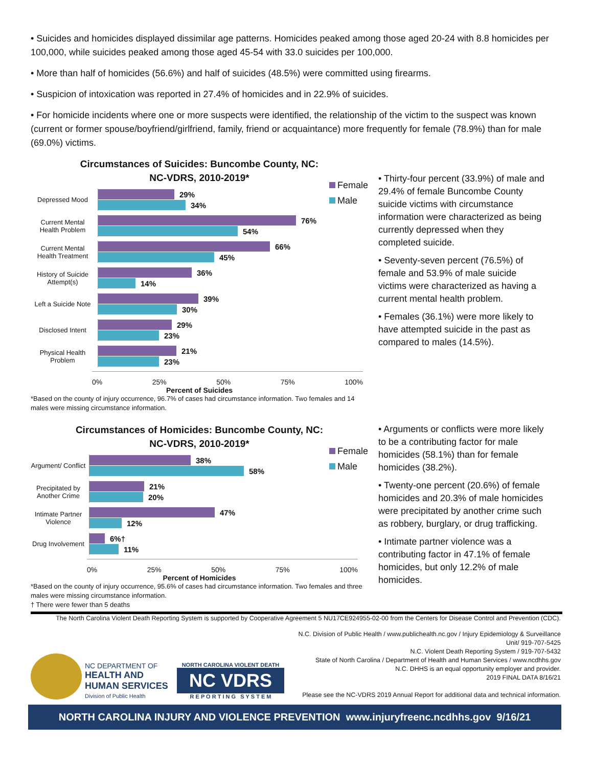• Suicides and homicides displayed dissimilar age patterns. Homicides peaked among those aged 20-24 with 8.8 homicides per 100,000, while suicides peaked among those aged 45-54 with 33.0 suicides per 100,000.
• More than half of homicides (56.6%) and half of suicides (48.5%) were committed using firearms.
• Suspicion of intoxication was reported in 27.4% of homicides and in 22.9% of suicides.
• For homicide incidents where one or more suspects were identified, the relationship of the victim to the suspect was known (current or former spouse/boyfriend/girlfriend, family, friend or acquaintance) more frequently for female (78.9%) than for male (69.0%) victims.
Circumstances of Suicides: Buncombe County, NC:
NC-VDRS, 2010-2019*
Female
Male
Depressed Mood
29%
34%
Current Mental Health Problem
76%
54%
Current Mental Health Treatment
66%
45%
History of Suicide Attempt(s)
36%
14%
Left a Suicide Note
39%
30%
Disclosed Intent
29%
23%
Physical Health Problem
21%
23%
0% 25% 50% 75% 100%
Percent of Suicides
*Based on the county of injury occurrence, 96.7% of cases had circumstance information. Two females and 14 males were missing circumstance information.
• Thirty-four percent (33.9%) of male and 29.4% of female Buncombe County suicide victims with circumstance information were characterized as being currently depressed when they completed suicide.
• Seventy-seven percent (76.5%) of female and 53.9% of male suicide victims were characterized as having a current mental health problem.
• Females (36.1%) were more likely to have attempted suicide in the past as compared to males (14.5%).
Circumstances of Homicides: Buncombe County, NC:
NC-VDRS, 2010-2019*
Female
Male
Argument/ Conflict
38%
58%
Precipitated by Another Crime
21%
20%
Intimate Partner Violence
47%
12%
Drug Involvement
6%†
11%
0% 25% 50% 75% 100%
Percent of Homicides
*Based on the county of injury occurrence, 95.6% of cases had circumstance information. Two females and three males were missing circumstance information.
† There were fewer than 5 deaths
• Arguments or conflicts were more likely to be a contributing factor for male homicides (58.1%) than for female homicides (38.2%).
• Twenty-one percent (20.6%) of female homicides and 20.3% of male homicides were precipitated by another crime such as robbery, burglary, or drug trafficking.
• Intimate partner violence was a contributing factor in 47.1% of female homicides, but only 12.2% of male homicides.
The North Carolina Violent Death Reporting System is supported by Cooperative Agreement 5 NU17CE924955-02-00 from the Centers for Disease Control and Prevention (CDC).
NC DEPARTMENT OF
HEALTH AND
HUMAN SERVICES
Division of Public Health
NORTH CAROLINA VIOLENT DEATH
NC VDRS
R E P O R T I N G S Y S T E M
N.C. Division of Public Health / www.publichealth.nc.gov / Injury Epidemiology & Surveillance Unit/ 919-707-5425
N.C. Violent Death Reporting System / 919-707-5432
State of North Carolina / Department of Health and Human Services / www.ncdhhs.gov
N.C. DHHS is an equal opportunity employer and provider.
2019 FINAL DATA 8/16/21
Please see the NC-VDRS 2019 Annual Report for additional data and technical information.
NORTH CAROLINA INJURY AND VIOLENCE PREVENTION www.injuryfreenc.ncdhhs.gov 9/16/21